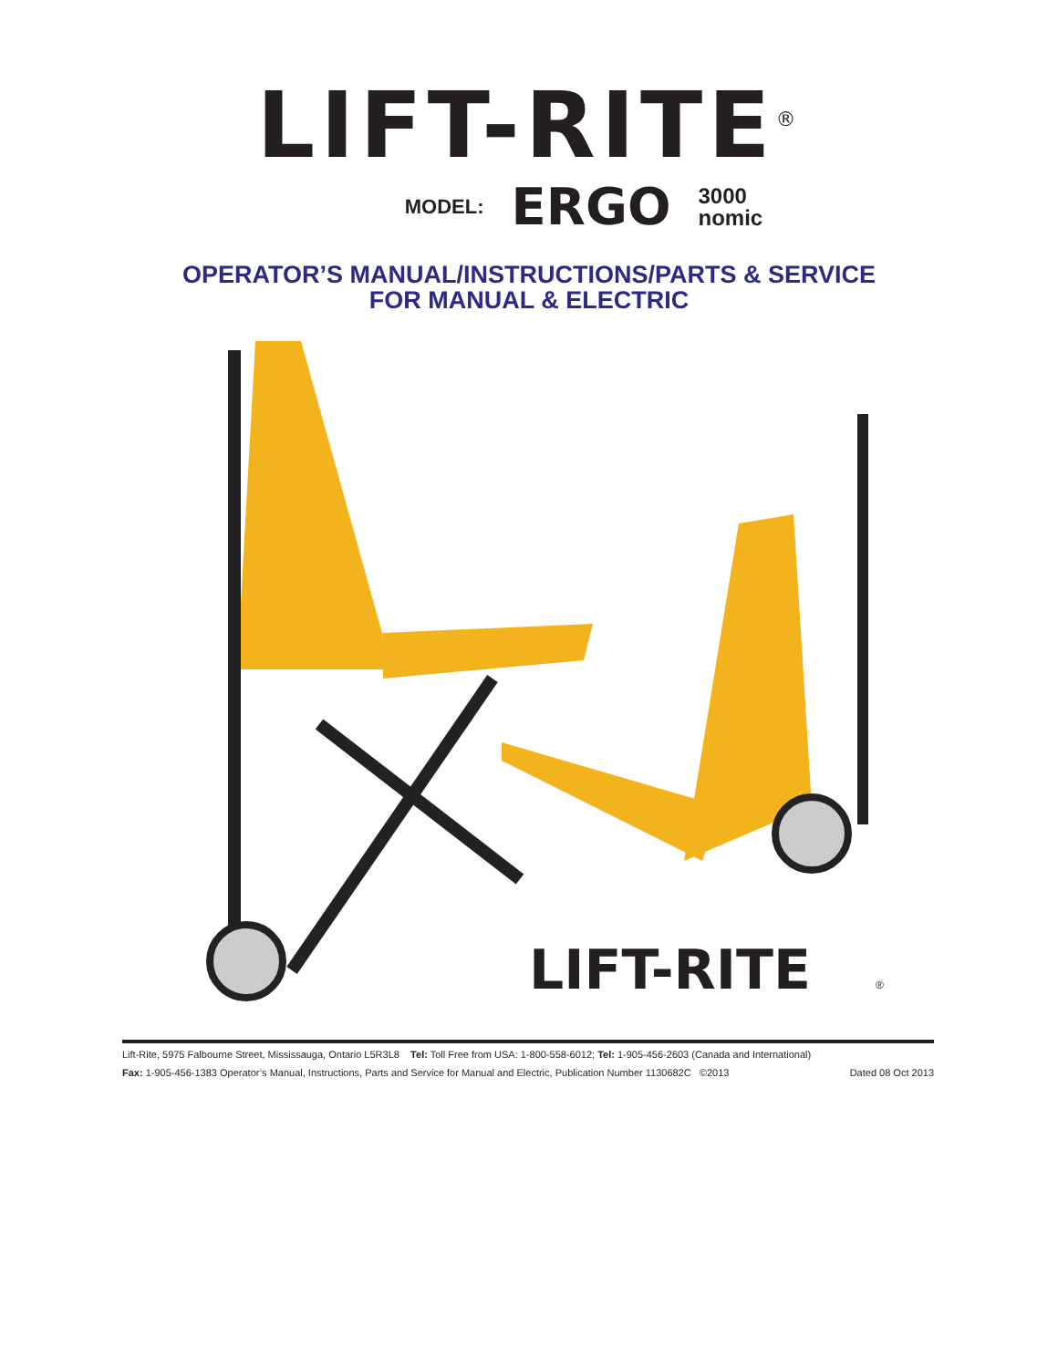LIFT-RITE<sup>®</sup>
MODEL: ERGO 3000
nomic
OPERATOR’S MANUAL/INSTRUCTIONS/PARTS & SERVICE
FOR MANUAL & ELECTRIC
LIFT-RITE
®
Lift-Rite, 5975 Falbourne Street, Mississauga, Ontario L5R3L8 Tel: Toll Free from USA: 1-800-558-6012; Tel: 1-905-456-2603 (Canada and International)
Fax: 1-905-456-1383 Operator’s Manual, Instructions, Parts and Service for Manual and Electric, Publication Number 1130682C ©2013 Dated 08 Oct 2013